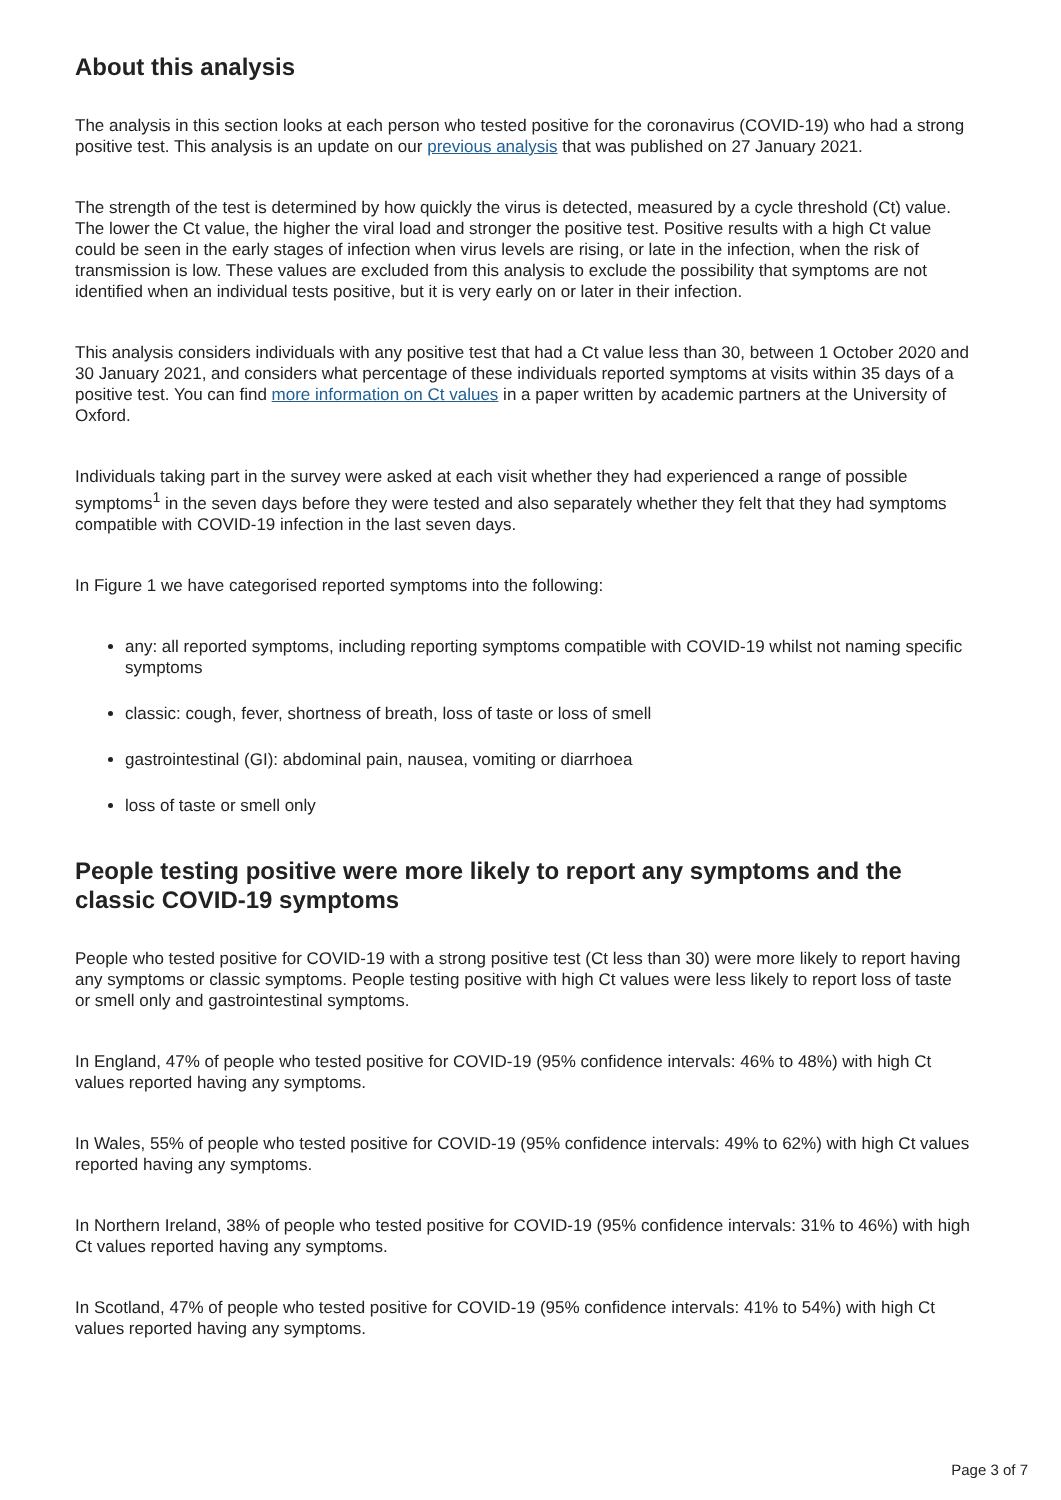About this analysis
The analysis in this section looks at each person who tested positive for the coronavirus (COVID-19) who had a strong positive test. This analysis is an update on our previous analysis that was published on 27 January 2021.
The strength of the test is determined by how quickly the virus is detected, measured by a cycle threshold (Ct) value. The lower the Ct value, the higher the viral load and stronger the positive test. Positive results with a high Ct value could be seen in the early stages of infection when virus levels are rising, or late in the infection, when the risk of transmission is low. These values are excluded from this analysis to exclude the possibility that symptoms are not identified when an individual tests positive, but it is very early on or later in their infection.
This analysis considers individuals with any positive test that had a Ct value less than 30, between 1 October 2020 and 30 January 2021, and considers what percentage of these individuals reported symptoms at visits within 35 days of a positive test. You can find more information on Ct values in a paper written by academic partners at the University of Oxford.
Individuals taking part in the survey were asked at each visit whether they had experienced a range of possible symptoms<sup>1</sup> in the seven days before they were tested and also separately whether they felt that they had symptoms compatible with COVID-19 infection in the last seven days.
In Figure 1 we have categorised reported symptoms into the following:
any: all reported symptoms, including reporting symptoms compatible with COVID-19 whilst not naming specific symptoms
classic: cough, fever, shortness of breath, loss of taste or loss of smell
gastrointestinal (GI): abdominal pain, nausea, vomiting or diarrhoea
loss of taste or smell only
People testing positive were more likely to report any symptoms and the classic COVID-19 symptoms
People who tested positive for COVID-19 with a strong positive test (Ct less than 30) were more likely to report having any symptoms or classic symptoms. People testing positive with high Ct values were less likely to report loss of taste or smell only and gastrointestinal symptoms.
In England, 47% of people who tested positive for COVID-19 (95% confidence intervals: 46% to 48%) with high Ct values reported having any symptoms.
In Wales, 55% of people who tested positive for COVID-19 (95% confidence intervals: 49% to 62%) with high Ct values reported having any symptoms.
In Northern Ireland, 38% of people who tested positive for COVID-19 (95% confidence intervals: 31% to 46%) with high Ct values reported having any symptoms.
In Scotland, 47% of people who tested positive for COVID-19 (95% confidence intervals: 41% to 54%) with high Ct values reported having any symptoms.
Page 3 of 7